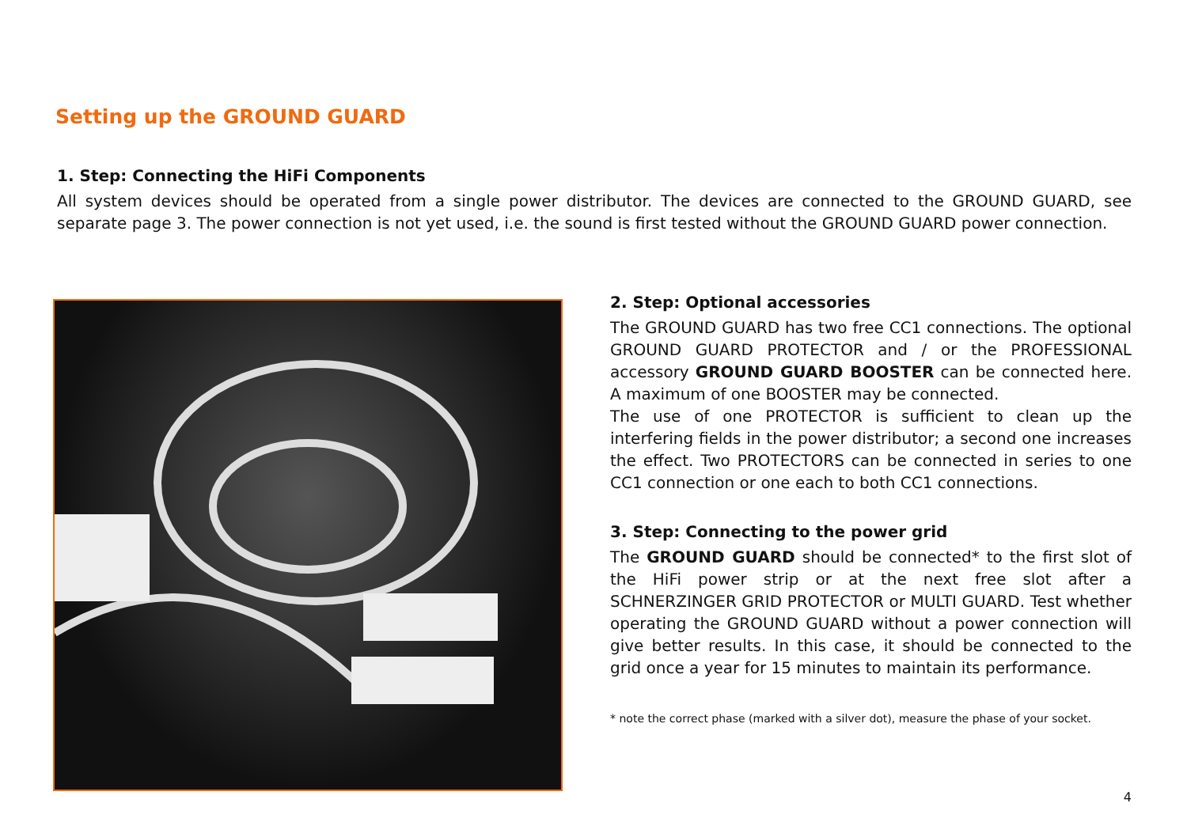Setting up the GROUND GUARD
1. Step: Connecting the HiFi Components
All system devices should be operated from a single power distributor. The devices are connected to the GROUND GUARD, see separate page 3. The power connection is not yet used, i.e. the sound is first tested without the GROUND GUARD power connection.
2. Step: Optional accessories
The GROUND GUARD has two free CC1 connections. The optional GROUND GUARD PROTECTOR and / or the PROFESSIONAL accessory GROUND GUARD BOOSTER can be connected here. A maximum of one BOOSTER may be connected.
The use of one PROTECTOR is sufficient to clean up the interfering fields in the power distributor; a second one increases the effect. Two PROTECTORS can be connected in series to one CC1 connection or one each to both CC1 connections.
3. Step: Connecting to the power grid
The GROUND GUARD should be connected* to the first slot of the HiFi power strip or at the next free slot after a SCHNERZINGER GRID PROTECTOR or MULTI GUARD. Test whether operating the GROUND GUARD without a power connection will give better results. In this case, it should be connected to the grid once a year for 15 minutes to maintain its performance.
* note the correct phase (marked with a silver dot), measure the phase of your socket.
4